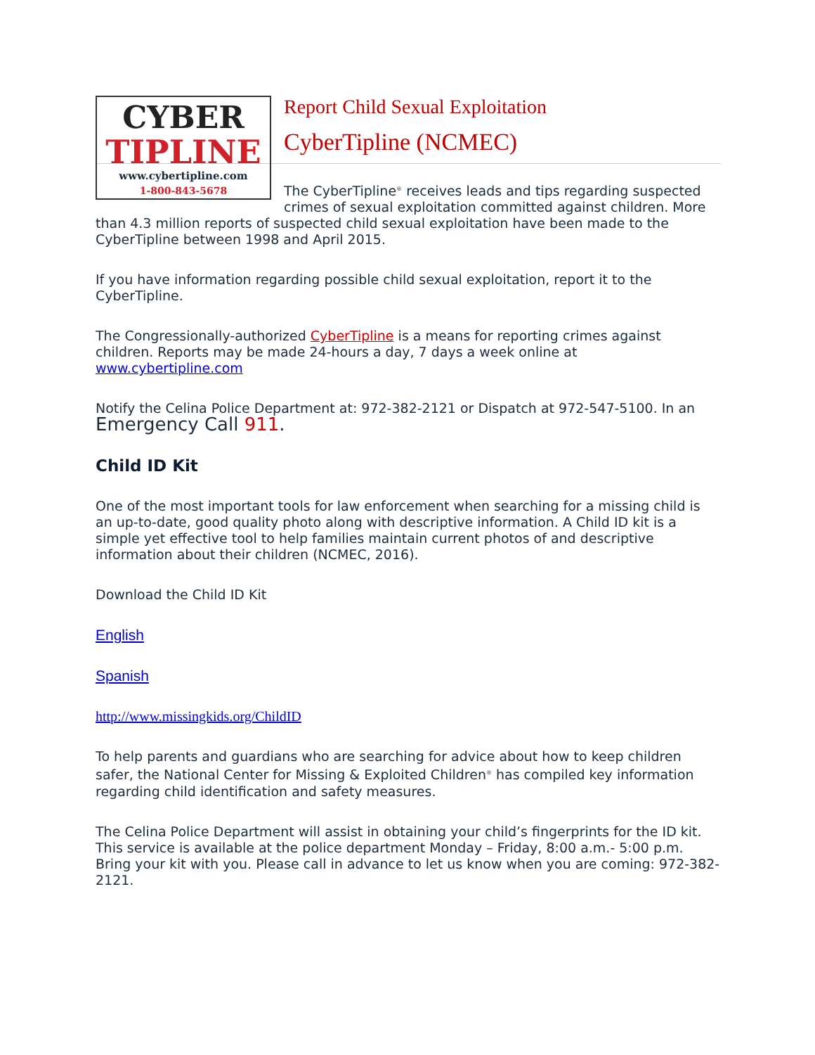CYBER
TIPLINE
www.cybertipline.com
1-800-843-5678
Report Child Sexual Exploitation
CyberTipline (NCMEC)
The CyberTipline<sup>®</sup> receives leads and tips regarding suspected crimes of sexual exploitation committed against children. More than 4.3 million reports of suspected child sexual exploitation have been made to the CyberTipline between 1998 and April 2015.
If you have information regarding possible child sexual exploitation, report it to the CyberTipline.
The Congressionally-authorized CyberTipline is a means for reporting crimes against children. Reports may be made 24-hours a day, 7 days a week online at www.cybertipline.com
Notify the Celina Police Department at: 972-382-2121 or Dispatch at 972-547-5100. In an Emergency Call 911.
Child ID Kit
One of the most important tools for law enforcement when searching for a missing child is an up-to-date, good quality photo along with descriptive information. A Child ID kit is a simple yet effective tool to help families maintain current photos of and descriptive information about their children (NCMEC, 2016).
Download the Child ID Kit
English
Spanish
http://www.missingkids.org/ChildID
To help parents and guardians who are searching for advice about how to keep children safer, the National Center for Missing & Exploited Children<sup>®</sup> has compiled key information regarding child identification and safety measures.
The Celina Police Department will assist in obtaining your child’s fingerprints for the ID kit. This service is available at the police department Monday – Friday, 8:00 a.m.- 5:00 p.m. Bring your kit with you. Please call in advance to let us know when you are coming: 972-382-2121.